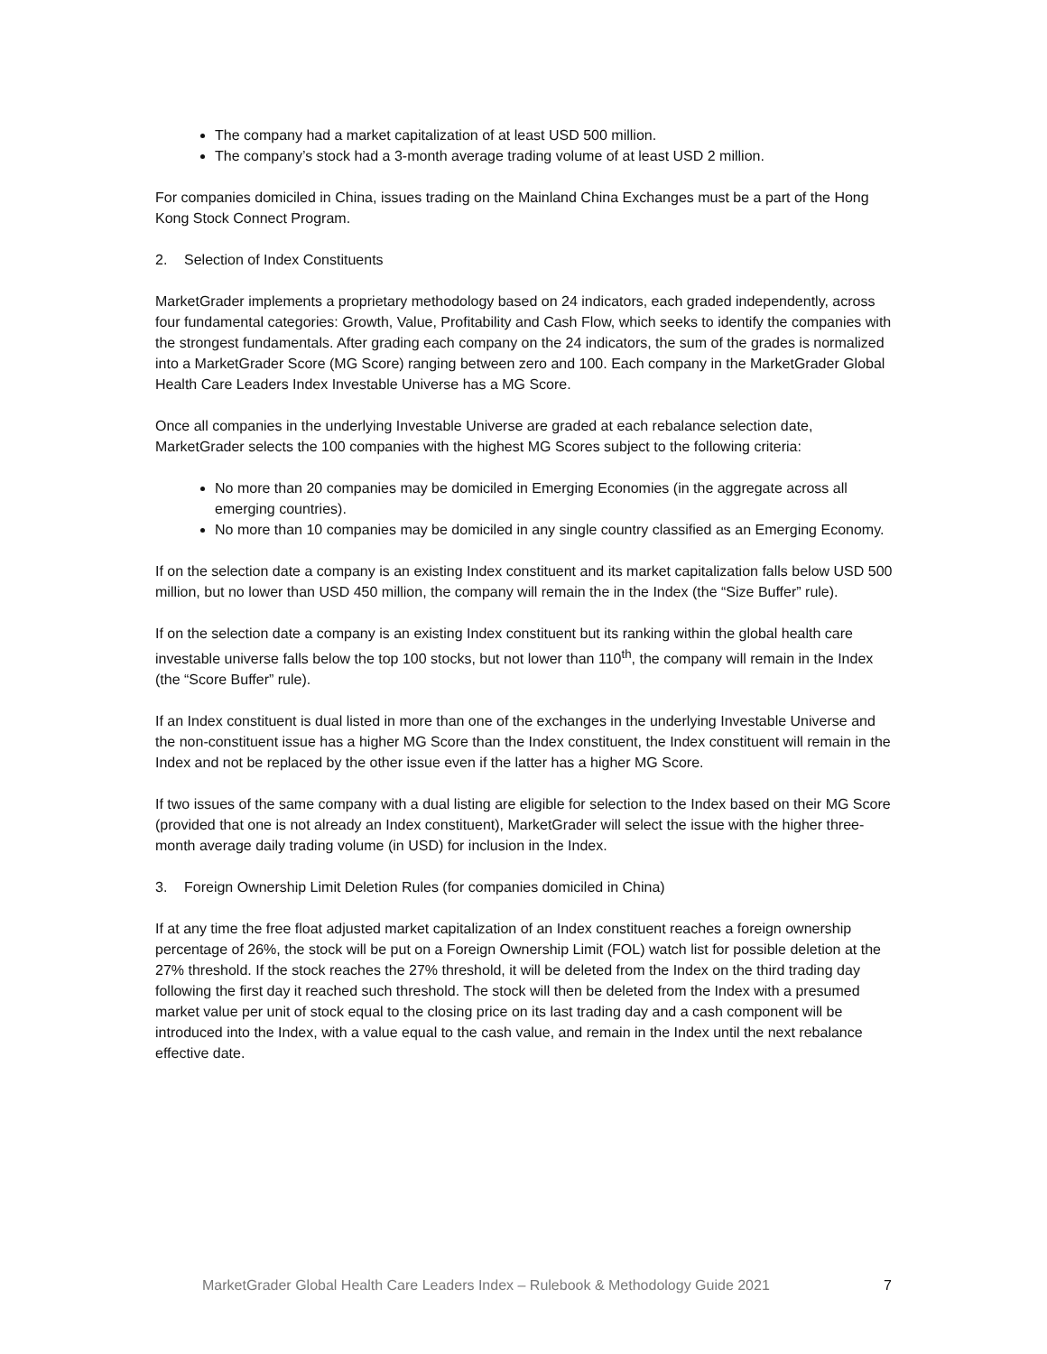The company had a market capitalization of at least USD 500 million.
The company’s stock had a 3-month average trading volume of at least USD 2 million.
For companies domiciled in China, issues trading on the Mainland China Exchanges must be a part of the Hong Kong Stock Connect Program.
2. Selection of Index Constituents
MarketGrader implements a proprietary methodology based on 24 indicators, each graded independently, across four fundamental categories: Growth, Value, Profitability and Cash Flow, which seeks to identify the companies with the strongest fundamentals. After grading each company on the 24 indicators, the sum of the grades is normalized into a MarketGrader Score (MG Score) ranging between zero and 100. Each company in the MarketGrader Global Health Care Leaders Index Investable Universe has a MG Score.
Once all companies in the underlying Investable Universe are graded at each rebalance selection date, MarketGrader selects the 100 companies with the highest MG Scores subject to the following criteria:
No more than 20 companies may be domiciled in Emerging Economies (in the aggregate across all emerging countries).
No more than 10 companies may be domiciled in any single country classified as an Emerging Economy.
If on the selection date a company is an existing Index constituent and its market capitalization falls below USD 500 million, but no lower than USD 450 million, the company will remain the in the Index (the “Size Buffer” rule).
If on the selection date a company is an existing Index constituent but its ranking within the global health care investable universe falls below the top 100 stocks, but not lower than 110<sup>th</sup>, the company will remain in the Index (the “Score Buffer” rule).
If an Index constituent is dual listed in more than one of the exchanges in the underlying Investable Universe and the non-constituent issue has a higher MG Score than the Index constituent, the Index constituent will remain in the Index and not be replaced by the other issue even if the latter has a higher MG Score.
If two issues of the same company with a dual listing are eligible for selection to the Index based on their MG Score (provided that one is not already an Index constituent), MarketGrader will select the issue with the higher three-month average daily trading volume (in USD) for inclusion in the Index.
3. Foreign Ownership Limit Deletion Rules (for companies domiciled in China)
If at any time the free float adjusted market capitalization of an Index constituent reaches a foreign ownership percentage of 26%, the stock will be put on a Foreign Ownership Limit (FOL) watch list for possible deletion at the 27% threshold. If the stock reaches the 27% threshold, it will be deleted from the Index on the third trading day following the first day it reached such threshold. The stock will then be deleted from the Index with a presumed market value per unit of stock equal to the closing price on its last trading day and a cash component will be introduced into the Index, with a value equal to the cash value, and remain in the Index until the next rebalance effective date.
MarketGrader Global Health Care Leaders Index – Rulebook & Methodology Guide 2021 7